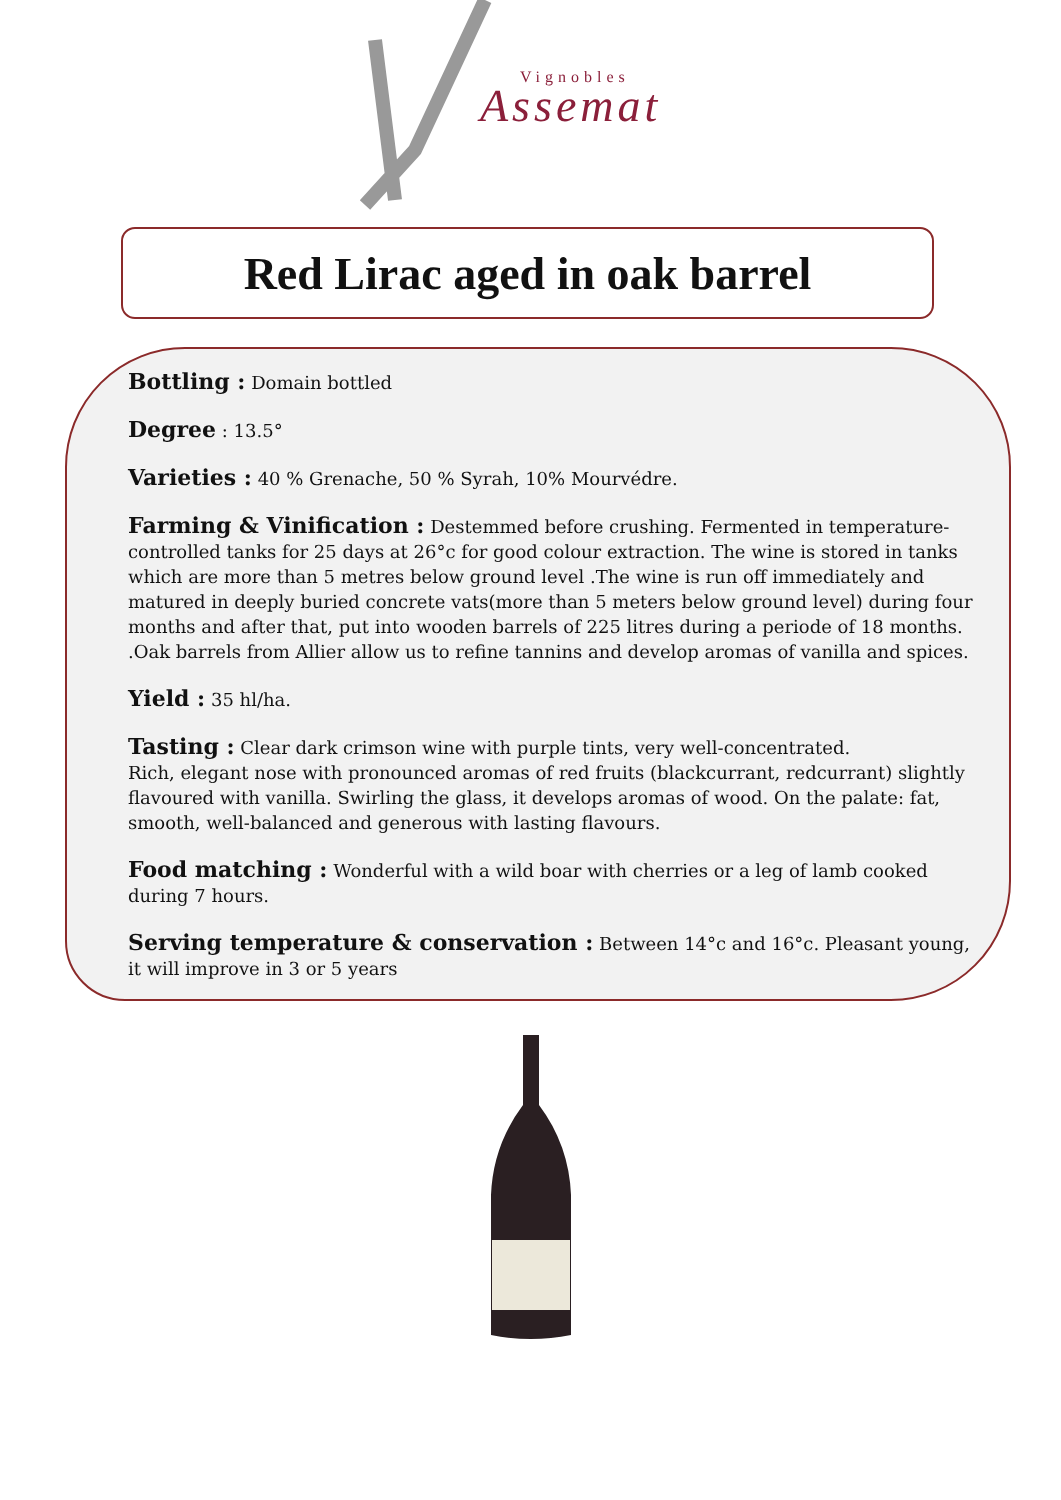Vignobles
Assemat
Red Lirac aged in oak barrel
Bottling : Domain bottled
Degree : 13.5°
Varieties : 40 % Grenache, 50 % Syrah, 10% Mourvédre.
Farming & Vinification : Destemmed before crushing. Fermented in temperature-controlled tanks for 25 days at 26°c for good colour extraction. The wine is stored in tanks which are more than 5 metres below ground level .The wine is run off immediately and matured in deeply buried concrete vats(more than 5 meters below ground level) during four months and after that, put into wooden barrels of 225 litres during a periode of 18 months. .Oak barrels from Allier allow us to refine tannins and develop aromas of vanilla and spices.
Yield : 35 hl/ha.
Tasting : Clear dark crimson wine with purple tints, very well-concentrated.
Rich, elegant nose with pronounced aromas of red fruits (blackcurrant, redcurrant) slightly flavoured with vanilla. Swirling the glass, it develops aromas of wood. On the palate: fat, smooth, well-balanced and generous with lasting flavours.
Food matching : Wonderful with a wild boar with cherries or a leg of lamb cooked during 7 hours.
Serving temperature & conservation : Between 14°c and 16°c. Pleasant young, it will improve in 3 or 5 years